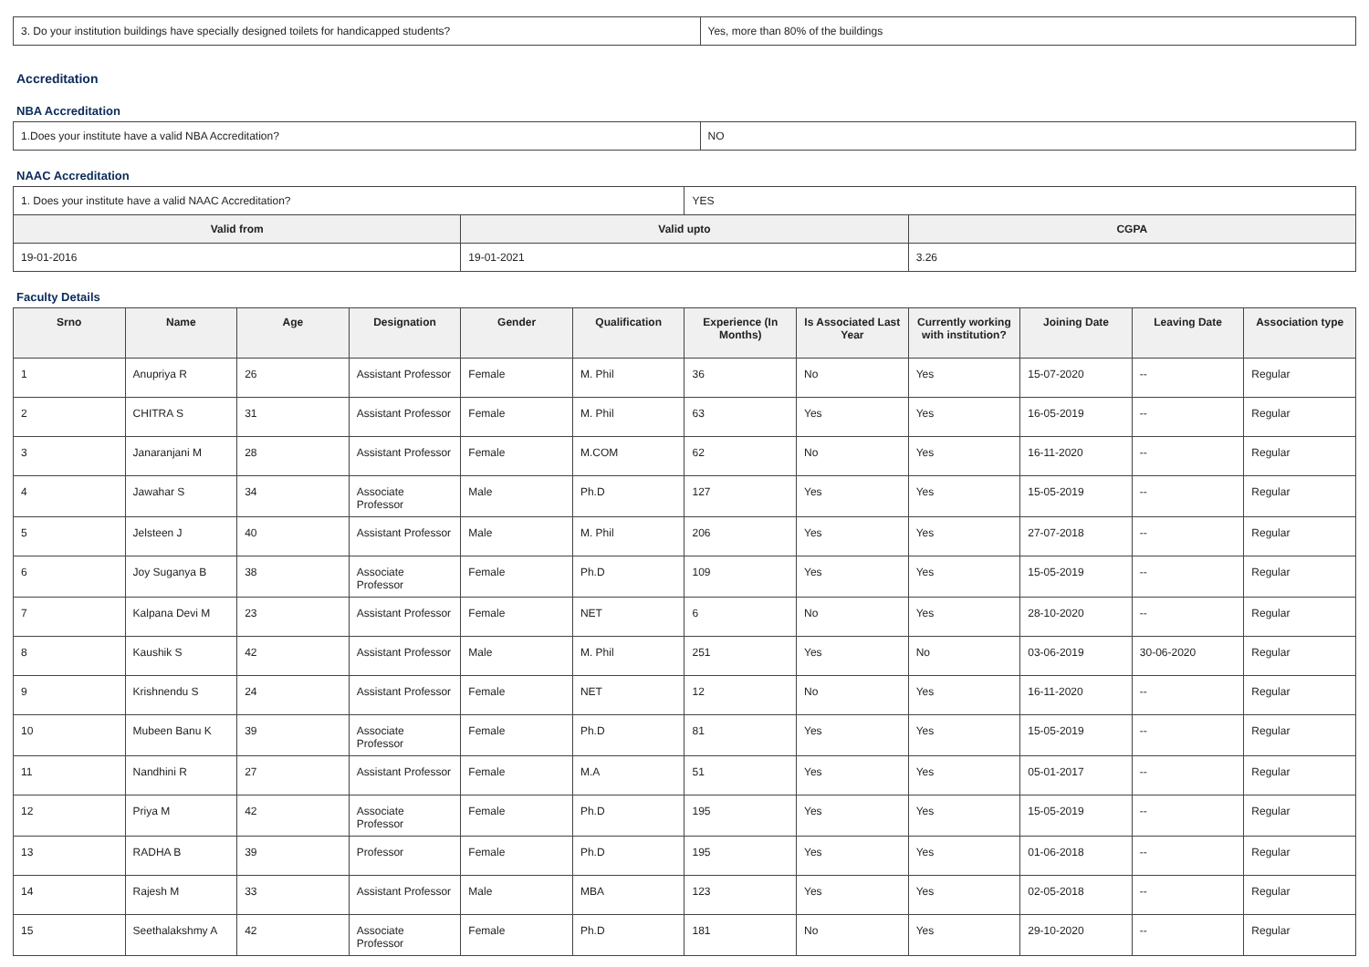| 3. Do your institution buildings have specially designed toilets for handicapped students? | Yes, more than 80% of the buildings |
Accreditation
NBA Accreditation
| 1.Does your institute have a valid NBA Accreditation? | NO |
NAAC Accreditation
| 1. Does your institute have a valid NAAC Accreditation? | | YES | |
| Valid from | Valid upto | | CGPA |
| 19-01-2016 | 19-01-2021 | | 3.26 |
Faculty Details
| Srno | Name | Age | Designation | Gender | Qualification | Experience (In Months) | Is Associated Last Year | Currently working with institution? | Joining Date | Leaving Date | Association type |
| --- | --- | --- | --- | --- | --- | --- | --- | --- | --- | --- | --- |
| 1 | Anupriya R | 26 | Assistant Professor | Female | M. Phil | 36 | No | Yes | 15-07-2020 | -- | Regular |
| 2 | CHITRA S | 31 | Assistant Professor | Female | M. Phil | 63 | Yes | Yes | 16-05-2019 | -- | Regular |
| 3 | Janaranjani M | 28 | Assistant Professor | Female | M.COM | 62 | No | Yes | 16-11-2020 | -- | Regular |
| 4 | Jawahar S | 34 | Associate Professor | Male | Ph.D | 127 | Yes | Yes | 15-05-2019 | -- | Regular |
| 5 | Jelsteen J | 40 | Assistant Professor | Male | M. Phil | 206 | Yes | Yes | 27-07-2018 | -- | Regular |
| 6 | Joy Suganya B | 38 | Associate Professor | Female | Ph.D | 109 | Yes | Yes | 15-05-2019 | -- | Regular |
| 7 | Kalpana Devi M | 23 | Assistant Professor | Female | NET | 6 | No | Yes | 28-10-2020 | -- | Regular |
| 8 | Kaushik S | 42 | Assistant Professor | Male | M. Phil | 251 | Yes | No | 03-06-2019 | 30-06-2020 | Regular |
| 9 | Krishnendu S | 24 | Assistant Professor | Female | NET | 12 | No | Yes | 16-11-2020 | -- | Regular |
| 10 | Mubeen Banu K | 39 | Associate Professor | Female | Ph.D | 81 | Yes | Yes | 15-05-2019 | -- | Regular |
| 11 | Nandhini R | 27 | Assistant Professor | Female | M.A | 51 | Yes | Yes | 05-01-2017 | -- | Regular |
| 12 | Priya M | 42 | Associate Professor | Female | Ph.D | 195 | Yes | Yes | 15-05-2019 | -- | Regular |
| 13 | RADHA B | 39 | Professor | Female | Ph.D | 195 | Yes | Yes | 01-06-2018 | -- | Regular |
| 14 | Rajesh M | 33 | Assistant Professor | Male | MBA | 123 | Yes | Yes | 02-05-2018 | -- | Regular |
| 15 | Seethalakshmy A | 42 | Associate Professor | Female | Ph.D | 181 | No | Yes | 29-10-2020 | -- | Regular |